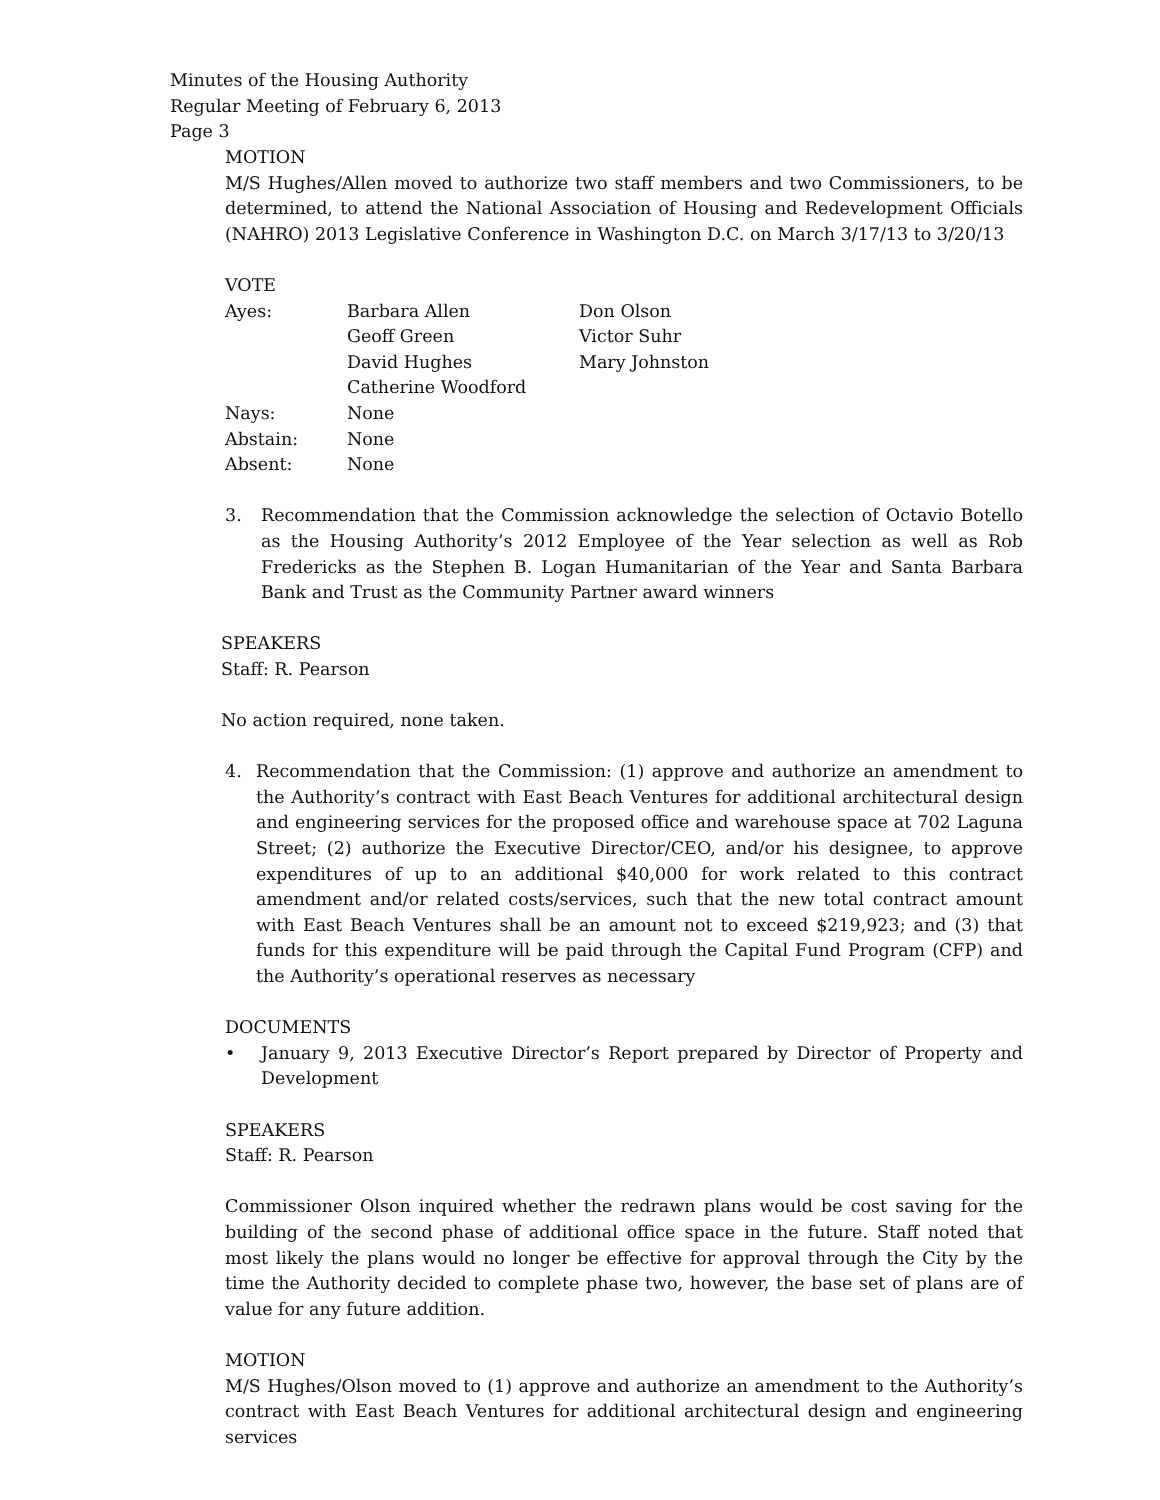Minutes of the Housing Authority
Regular Meeting of February 6, 2013
Page 3
MOTION
M/S Hughes/Allen moved to authorize two staff members and two Commissioners, to be determined, to attend the National Association of Housing and Redevelopment Officials (NAHRO) 2013 Legislative Conference in Washington D.C. on March 3/17/13 to 3/20/13
VOTE
| Ayes: | Barbara Allen | Don Olson |
| | Geoff Green | Victor Suhr |
| | David Hughes | Mary Johnston |
| | Catherine Woodford | |
| Nays: | None | |
| Abstain: | None | |
| Absent: | None | |
3. Recommendation that the Commission acknowledge the selection of Octavio Botello as the Housing Authority’s 2012 Employee of the Year selection as well as Rob Fredericks as the Stephen B. Logan Humanitarian of the Year and Santa Barbara Bank and Trust as the Community Partner award winners
SPEAKERS
Staff: R. Pearson
No action required, none taken.
4. Recommendation that the Commission: (1) approve and authorize an amendment to the Authority’s contract with East Beach Ventures for additional architectural design and engineering services for the proposed office and warehouse space at 702 Laguna Street; (2) authorize the Executive Director/CEO, and/or his designee, to approve expenditures of up to an additional $40,000 for work related to this contract amendment and/or related costs/services, such that the new total contract amount with East Beach Ventures shall be an amount not to exceed $219,923; and (3) that funds for this expenditure will be paid through the Capital Fund Program (CFP) and the Authority’s operational reserves as necessary
DOCUMENTS
• January 9, 2013 Executive Director’s Report prepared by Director of Property and Development
SPEAKERS
Staff: R. Pearson
Commissioner Olson inquired whether the redrawn plans would be cost saving for the building of the second phase of additional office space in the future. Staff noted that most likely the plans would no longer be effective for approval through the City by the time the Authority decided to complete phase two, however, the base set of plans are of value for any future addition.
MOTION
M/S Hughes/Olson moved to (1) approve and authorize an amendment to the Authority’s contract with East Beach Ventures for additional architectural design and engineering services